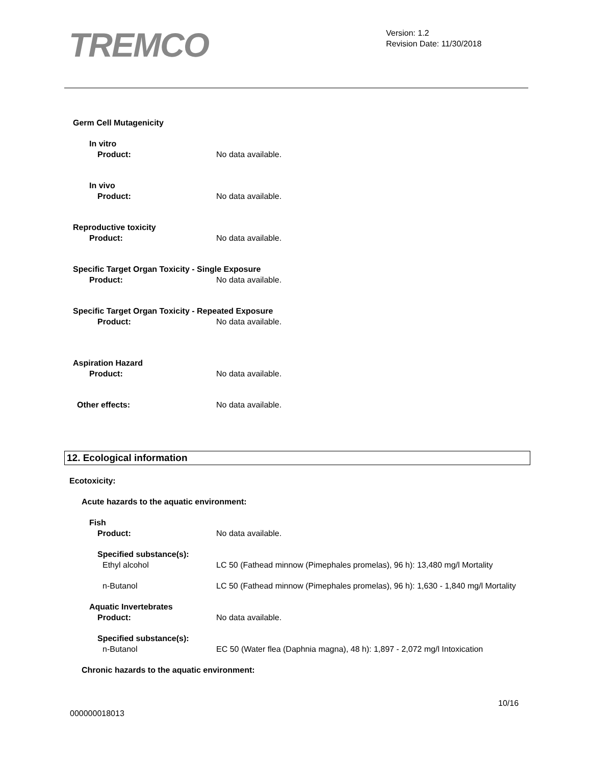TREMCO
Version: 1.2
Revision Date: 11/30/2018
Germ Cell Mutagenicity
In vitro
Product: No data available.
In vivo
Product: No data available.
Reproductive toxicity
Product: No data available.
Specific Target Organ Toxicity - Single Exposure
Product: No data available.
Specific Target Organ Toxicity - Repeated Exposure
Product: No data available.
Aspiration Hazard
Product: No data available.
Other effects: No data available.
12. Ecological information
Ecotoxicity:
Acute hazards to the aquatic environment:
Fish
Product: No data available.
Specified substance(s):
Ethyl alcohol LC 50 (Fathead minnow (Pimephales promelas), 96 h): 13,480 mg/l Mortality
n-Butanol LC 50 (Fathead minnow (Pimephales promelas), 96 h): 1,630 - 1,840 mg/l Mortality
Aquatic Invertebrates
Product: No data available.
Specified substance(s):
n-Butanol EC 50 (Water flea (Daphnia magna), 48 h): 1,897 - 2,072 mg/l Intoxication
Chronic hazards to the aquatic environment:
10/16
000000018013